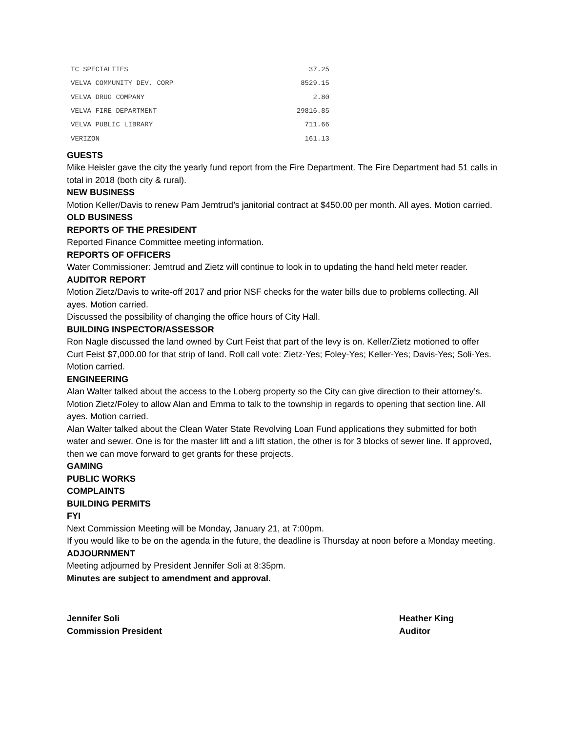| TC SPECIALTIES | 37.25 |
| VELVA COMMUNITY DEV. CORP | 8529.15 |
| VELVA DRUG COMPANY | 2.80 |
| VELVA FIRE DEPARTMENT | 29816.85 |
| VELVA PUBLIC LIBRARY | 711.66 |
| VERIZON | 161.13 |
GUESTS
Mike Heisler gave the city the yearly fund report from the Fire Department. The Fire Department had 51 calls in total in 2018 (both city & rural).
NEW BUSINESS
Motion Keller/Davis to renew Pam Jemtrud’s janitorial contract at $450.00 per month. All ayes. Motion carried.
OLD BUSINESS
REPORTS OF THE PRESIDENT
Reported Finance Committee meeting information.
REPORTS OF OFFICERS
Water Commissioner: Jemtrud and Zietz will continue to look in to updating the hand held meter reader.
AUDITOR REPORT
Motion Zietz/Davis to write-off 2017 and prior NSF checks for the water bills due to problems collecting. All ayes. Motion carried.
Discussed the possibility of changing the office hours of City Hall.
BUILDING INSPECTOR/ASSESSOR
Ron Nagle discussed the land owned by Curt Feist that part of the levy is on. Keller/Zietz motioned to offer Curt Feist $7,000.00 for that strip of land. Roll call vote: Zietz-Yes; Foley-Yes; Keller-Yes; Davis-Yes; Soli-Yes. Motion carried.
ENGINEERING
Alan Walter talked about the access to the Loberg property so the City can give direction to their attorney’s. Motion Zietz/Foley to allow Alan and Emma to talk to the township in regards to opening that section line. All ayes. Motion carried.
Alan Walter talked about the Clean Water State Revolving Loan Fund applications they submitted for both water and sewer. One is for the master lift and a lift station, the other is for 3 blocks of sewer line. If approved, then we can move forward to get grants for these projects.
GAMING
PUBLIC WORKS
COMPLAINTS
BUILDING PERMITS
FYI
Next Commission Meeting will be Monday, January 21, at 7:00pm.
If you would like to be on the agenda in the future, the deadline is Thursday at noon before a Monday meeting.
ADJOURNMENT
Meeting adjourned by President Jennifer Soli at 8:35pm.
Minutes are subject to amendment and approval.
Jennifer Soli
Commission President
Heather King
Auditor